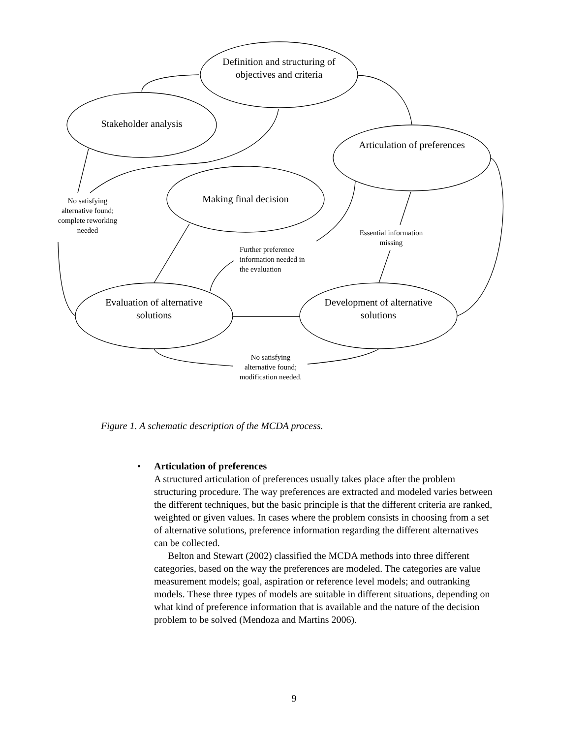Definition and structuring of objectives and criteria
Stakeholder analysis
Articulation of preferences
Making final decision
Evaluation of alternative solutions
Development of alternative solutions
No satisfying alternative found; complete reworking needed
Essential information missing
Further preference information needed in the evaluation
No satisfying alternative found; modification needed.
Figure 1. A schematic description of the MCDA process.
• Articulation of preferences
A structured articulation of preferences usually takes place after the problem structuring procedure. The way preferences are extracted and modeled varies between the different techniques, but the basic principle is that the different criteria are ranked, weighted or given values. In cases where the problem consists in choosing from a set of alternative solutions, preference information regarding the different alternatives can be collected.
Belton and Stewart (2002) classified the MCDA methods into three different categories, based on the way the preferences are modeled. The categories are value measurement models; goal, aspiration or reference level models; and outranking models. These three types of models are suitable in different situations, depending on what kind of preference information that is available and the nature of the decision problem to be solved (Mendoza and Martins 2006).
9